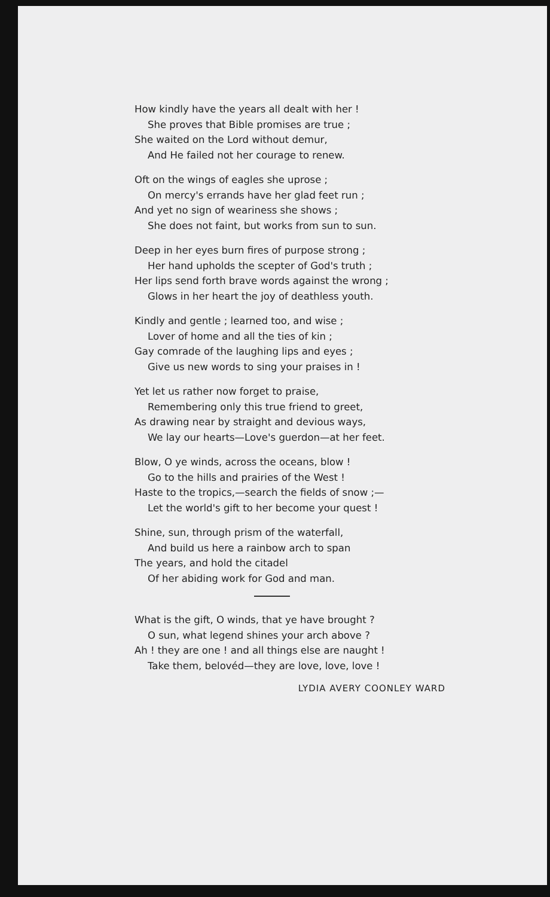How kindly have the years all dealt with her !
She proves that Bible promises are true ;
She waited on the Lord without demur,
And He failed not her courage to renew.
Oft on the wings of eagles she uprose ;
On mercy's errands have her glad feet run ;
And yet no sign of weariness she shows ;
She does not faint, but works from sun to sun.
Deep in her eyes burn fires of purpose strong ;
Her hand upholds the scepter of God's truth ;
Her lips send forth brave words against the wrong ;
Glows in her heart the joy of deathless youth.
Kindly and gentle ; learned too, and wise ;
Lover of home and all the ties of kin ;
Gay comrade of the laughing lips and eyes ;
Give us new words to sing your praises in !
Yet let us rather now forget to praise,
Remembering only this true friend to greet,
As drawing near by straight and devious ways,
We lay our hearts—Love's guerdon—at her feet.
Blow, O ye winds, across the oceans, blow !
Go to the hills and prairies of the West !
Haste to the tropics,—search the fields of snow ;—
Let the world's gift to her become your quest !
Shine, sun, through prism of the waterfall,
And build us here a rainbow arch to span
The years, and hold the citadel
Of her abiding work for God and man.
What is the gift, O winds, that ye have brought ?
O sun, what legend shines your arch above ?
Ah ! they are one ! and all things else are naught !
Take them, belovéd—they are love, love, love !
LYDIA AVERY COONLEY WARD